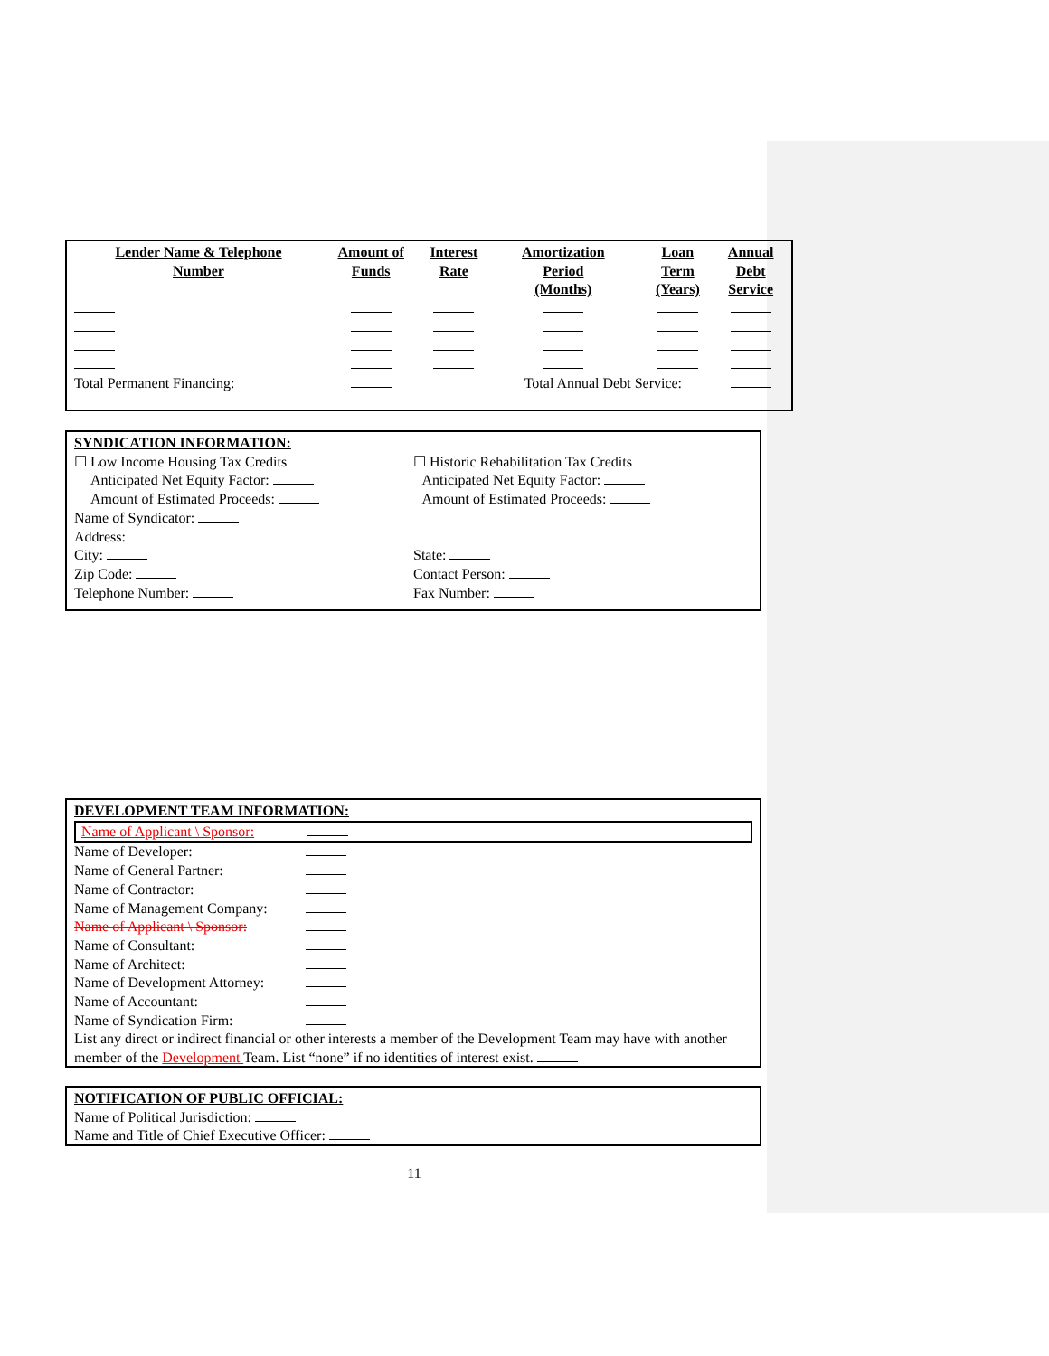| Lender Name & Telephone Number | Amount of Funds | Interest Rate | Amortization Period (Months) | Loan Term (Years) | Annual Debt Service |
| --- | --- | --- | --- | --- | --- |
| Total Permanent Financing: | | | Total Annual Debt Service: | | |
SYNDICATION INFORMATION:
☐ Low Income Housing Tax Credits ☐ Historic Rehabilitation Tax Credits
Anticipated Net Equity Factor:
Amount of Estimated Proceeds:
Anticipated Net Equity Factor:
Amount of Estimated Proceeds:
Name of Syndicator:
Address:
City:
Zip Code:
Telephone Number:
State:
Contact Person:
Fax Number:
DEVELOPMENT TEAM INFORMATION:
Name of Applicant \ Sponsor:
Name of Developer:
Name of General Partner:
Name of Contractor:
Name of Management Company:
Name of Applicant \ Sponsor:
Name of Consultant:
Name of Architect:
Name of Development Attorney:
Name of Accountant:
Name of Syndication Firm:
List any direct or indirect financial or other interests a member of the Development Team may have with another member of the Development Team. List “none” if no identities of interest exist.
NOTIFICATION OF PUBLIC OFFICIAL:
Name of Political Jurisdiction:
Name and Title of Chief Executive Officer:
11